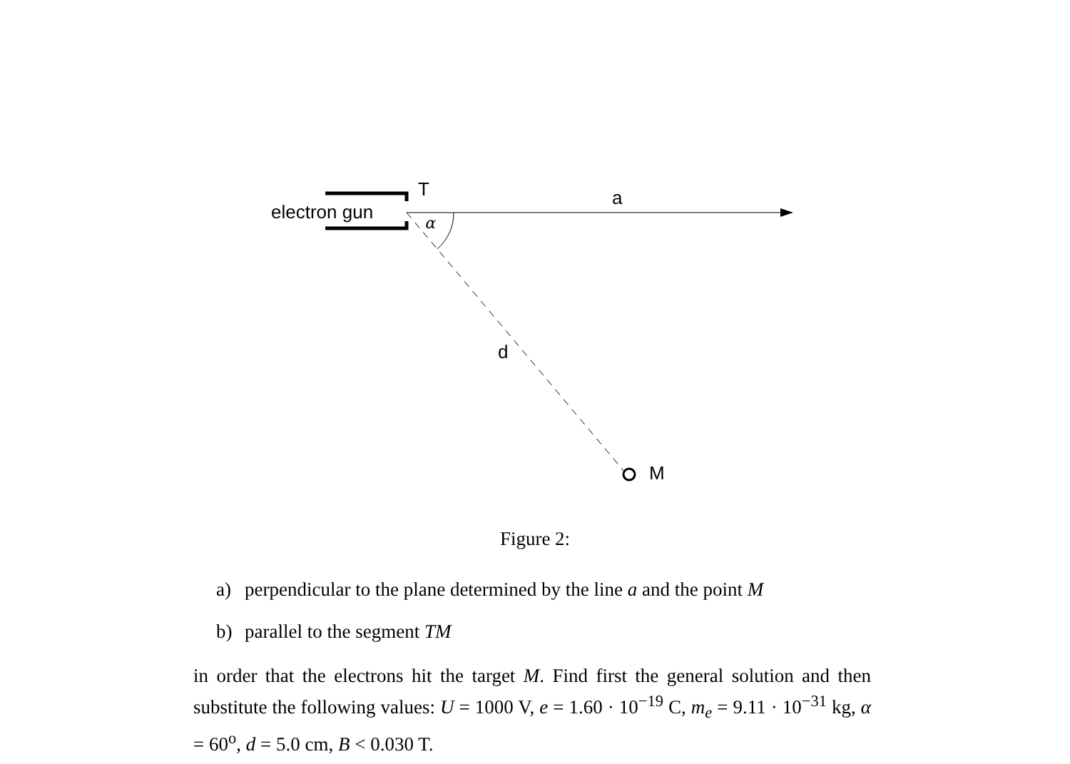electron gun
T a
α
d
M
Figure 2:
a) perpendicular to the plane determined by the line a and the point M
b) parallel to the segment TM
in order that the electrons hit the target M. Find first the general solution and then substitute the following values: U = 1000 V, e = 1.60 · 10<sup>−19</sup> C, m<sub>e</sub> = 9.11 · 10<sup>−31</sup> kg, α = 60<sup>o</sup>, d = 5.0 cm, B < 0.030 T.